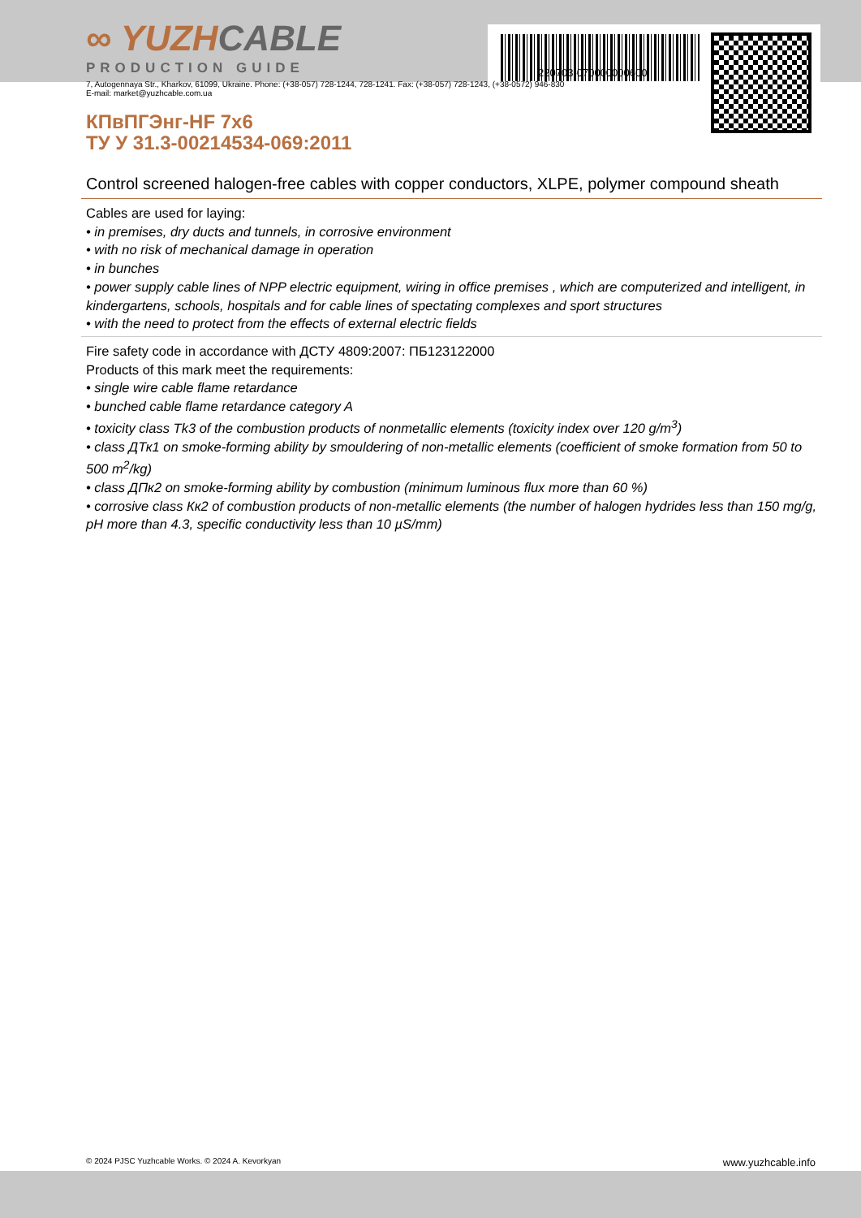∞ YUZHCABLE
PRODUCTION GUIDE
220703-070000000600
7, Autogennaya Str., Kharkov, 61099, Ukraine. Phone: (+38-057) 728-1244, 728-1241. Fax: (+38-057) 728-1243, (+38-0572) 946-830
E-mail: market@yuzhcable.com.ua
КПвПГЭнг-HF 7x6
ТУ У 31.3-00214534-069:2011
Control screened halogen-free cables with copper conductors, XLPE, polymer compound sheath
Cables are used for laying:
• in premises, dry ducts and tunnels, in corrosive environment
• with no risk of mechanical damage in operation
• in bunches
• power supply cable lines of NPP electric equipment, wiring in office premises , which are computerized and intelligent, in kindergartens, schools, hospitals and for cable lines of spectating complexes and sport structures
• with the need to protect from the effects of external electric fields
Fire safety code in accordance with ДСТУ 4809:2007: ПБ123122000
Products of this mark meet the requirements:
• single wire cable flame retardance
• bunched cable flame retardance category A
• toxicity class Tk3 of the combustion products of nonmetallic elements (toxicity index over 120 g/m<sup>3</sup>)
• class ДТк1 on smoke-forming ability by smouldering of non-metallic elements (coefficient of smoke formation from 50 to 500 m<sup>2</sup>/kg)
• class ДПк2 on smoke-forming ability by combustion (minimum luminous flux more than 60 %)
• corrosive class Кк2 of combustion products of non-metallic elements (the number of halogen hydrides less than 150 mg/g, pH more than 4.3, specific conductivity less than 10 µS/mm)
© 2024 PJSC Yuzhcable Works. © 2024 A. Kevorkyan www.yuzhcable.info